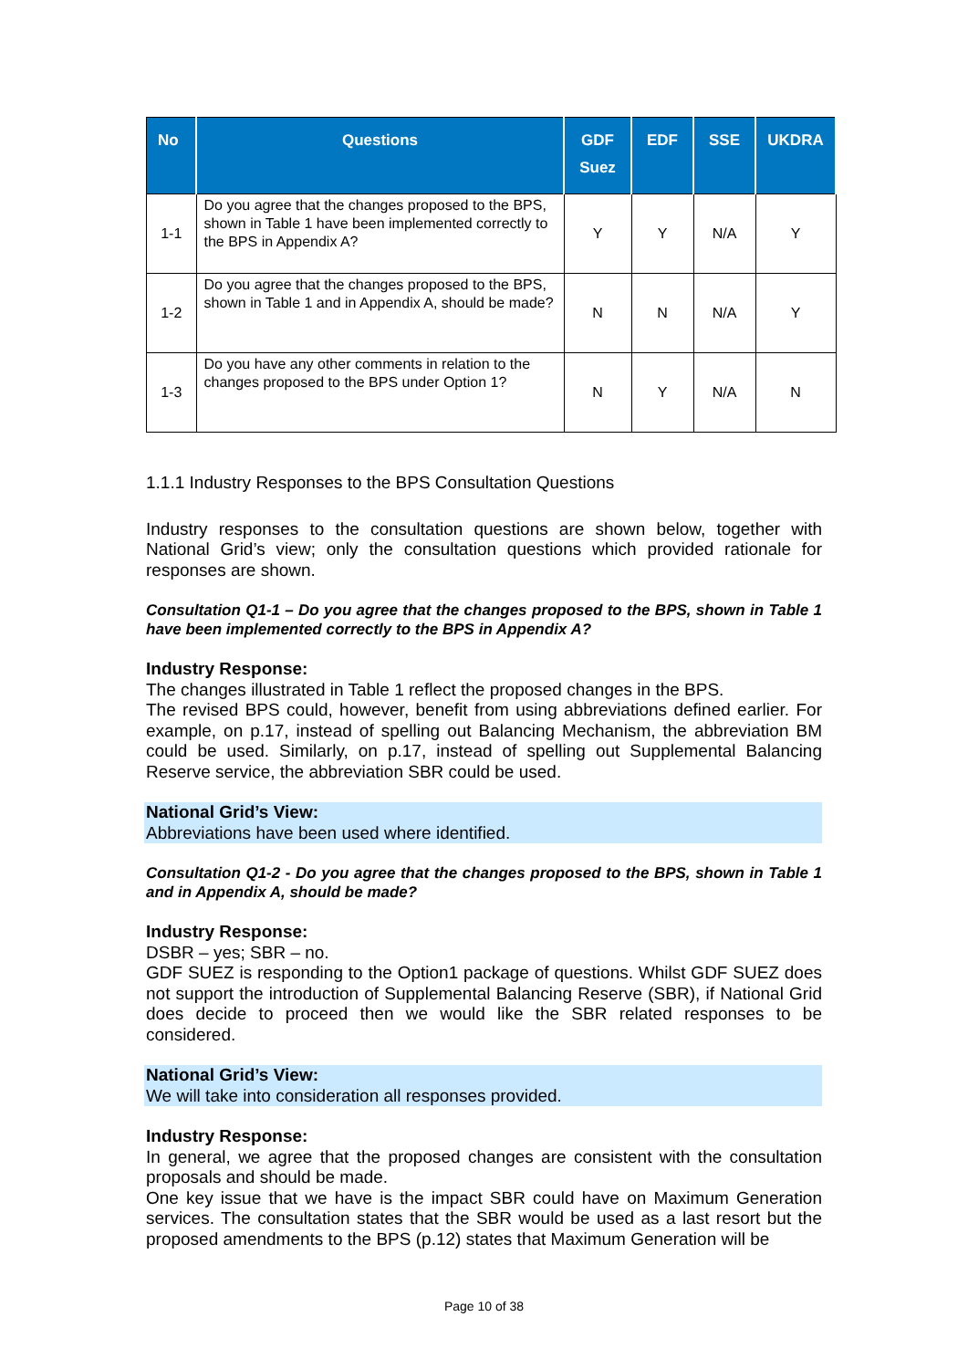| No | Questions | GDF Suez | EDF | SSE | UKDRA |
| --- | --- | --- | --- | --- | --- |
| 1-1 | Do you agree that the changes proposed to the BPS, shown in Table 1 have been implemented correctly to the BPS in Appendix A? | Y | Y | N/A | Y |
| 1-2 | Do you agree that the changes proposed to the BPS, shown in Table 1 and in Appendix A, should be made? | N | N | N/A | Y |
| 1-3 | Do you have any other comments in relation to the changes proposed to the BPS under Option 1? | N | Y | N/A | N |
1.1.1 Industry Responses to the BPS Consultation Questions
Industry responses to the consultation questions are shown below, together with National Grid’s view; only the consultation questions which provided rationale for responses are shown.
Consultation Q1-1 – Do you agree that the changes proposed to the BPS, shown in Table 1 have been implemented correctly to the BPS in Appendix A?
Industry Response:
The changes illustrated in Table 1 reflect the proposed changes in the BPS.
The revised BPS could, however, benefit from using abbreviations defined earlier. For example, on p.17, instead of spelling out Balancing Mechanism, the abbreviation BM could be used. Similarly, on p.17, instead of spelling out Supplemental Balancing Reserve service, the abbreviation SBR could be used.
National Grid’s View:
Abbreviations have been used where identified.
Consultation Q1-2 - Do you agree that the changes proposed to the BPS, shown in Table 1 and in Appendix A, should be made?
Industry Response:
DSBR – yes; SBR – no.
GDF SUEZ is responding to the Option1 package of questions. Whilst GDF SUEZ does not support the introduction of Supplemental Balancing Reserve (SBR), if National Grid does decide to proceed then we would like the SBR related responses to be considered.
National Grid’s View:
We will take into consideration all responses provided.
Industry Response:
In general, we agree that the proposed changes are consistent with the consultation proposals and should be made.
One key issue that we have is the impact SBR could have on Maximum Generation services. The consultation states that the SBR would be used as a last resort but the proposed amendments to the BPS (p.12) states that Maximum Generation will be
Page 10 of 38